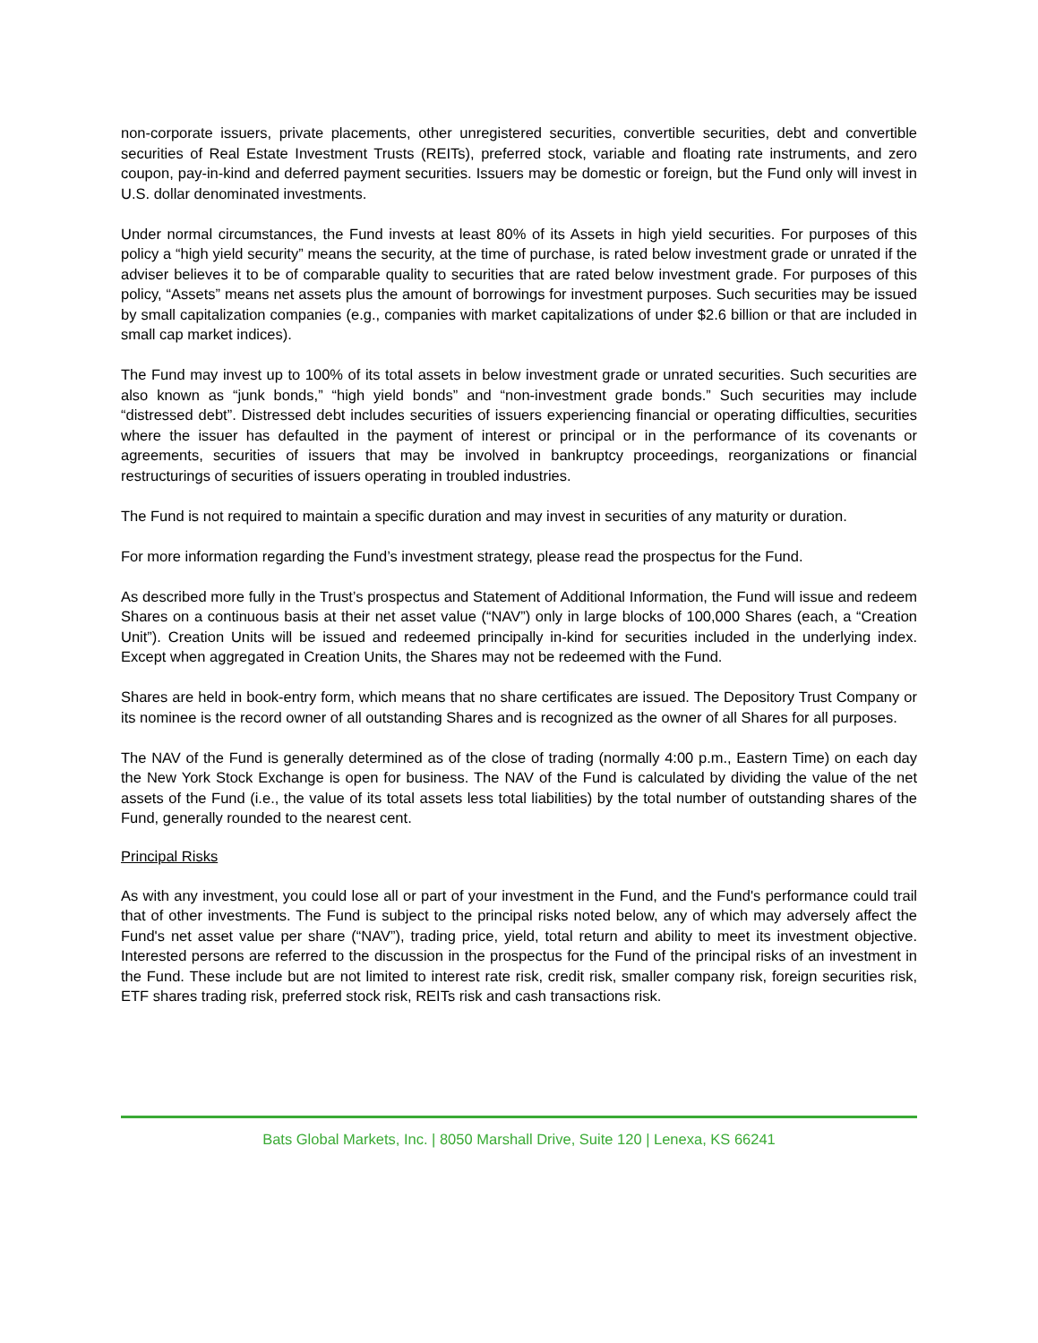non-corporate issuers, private placements, other unregistered securities, convertible securities, debt and convertible securities of Real Estate Investment Trusts (REITs), preferred stock, variable and floating rate instruments, and zero coupon, pay-in-kind and deferred payment securities. Issuers may be domestic or foreign, but the Fund only will invest in U.S. dollar denominated investments.
Under normal circumstances, the Fund invests at least 80% of its Assets in high yield securities. For purposes of this policy a “high yield security” means the security, at the time of purchase, is rated below investment grade or unrated if the adviser believes it to be of comparable quality to securities that are rated below investment grade. For purposes of this policy, “Assets” means net assets plus the amount of borrowings for investment purposes. Such securities may be issued by small capitalization companies (e.g., companies with market capitalizations of under $2.6 billion or that are included in small cap market indices).
The Fund may invest up to 100% of its total assets in below investment grade or unrated securities. Such securities are also known as “junk bonds,” “high yield bonds” and “non-investment grade bonds.” Such securities may include “distressed debt”. Distressed debt includes securities of issuers experiencing financial or operating difficulties, securities where the issuer has defaulted in the payment of interest or principal or in the performance of its covenants or agreements, securities of issuers that may be involved in bankruptcy proceedings, reorganizations or financial restructurings of securities of issuers operating in troubled industries.
The Fund is not required to maintain a specific duration and may invest in securities of any maturity or duration.
For more information regarding the Fund’s investment strategy, please read the prospectus for the Fund.
As described more fully in the Trust’s prospectus and Statement of Additional Information, the Fund will issue and redeem Shares on a continuous basis at their net asset value (“NAV”) only in large blocks of 100,000 Shares (each, a “Creation Unit”). Creation Units will be issued and redeemed principally in-kind for securities included in the underlying index. Except when aggregated in Creation Units, the Shares may not be redeemed with the Fund.
Shares are held in book-entry form, which means that no share certificates are issued. The Depository Trust Company or its nominee is the record owner of all outstanding Shares and is recognized as the owner of all Shares for all purposes.
The NAV of the Fund is generally determined as of the close of trading (normally 4:00 p.m., Eastern Time) on each day the New York Stock Exchange is open for business. The NAV of the Fund is calculated by dividing the value of the net assets of the Fund (i.e., the value of its total assets less total liabilities) by the total number of outstanding shares of the Fund, generally rounded to the nearest cent.
Principal Risks
As with any investment, you could lose all or part of your investment in the Fund, and the Fund's performance could trail that of other investments. The Fund is subject to the principal risks noted below, any of which may adversely affect the Fund's net asset value per share (“NAV”), trading price, yield, total return and ability to meet its investment objective. Interested persons are referred to the discussion in the prospectus for the Fund of the principal risks of an investment in the Fund. These include but are not limited to interest rate risk, credit risk, smaller company risk, foreign securities risk, ETF shares trading risk, preferred stock risk, REITs risk and cash transactions risk.
Bats Global Markets, Inc. | 8050 Marshall Drive, Suite 120 | Lenexa, KS 66241